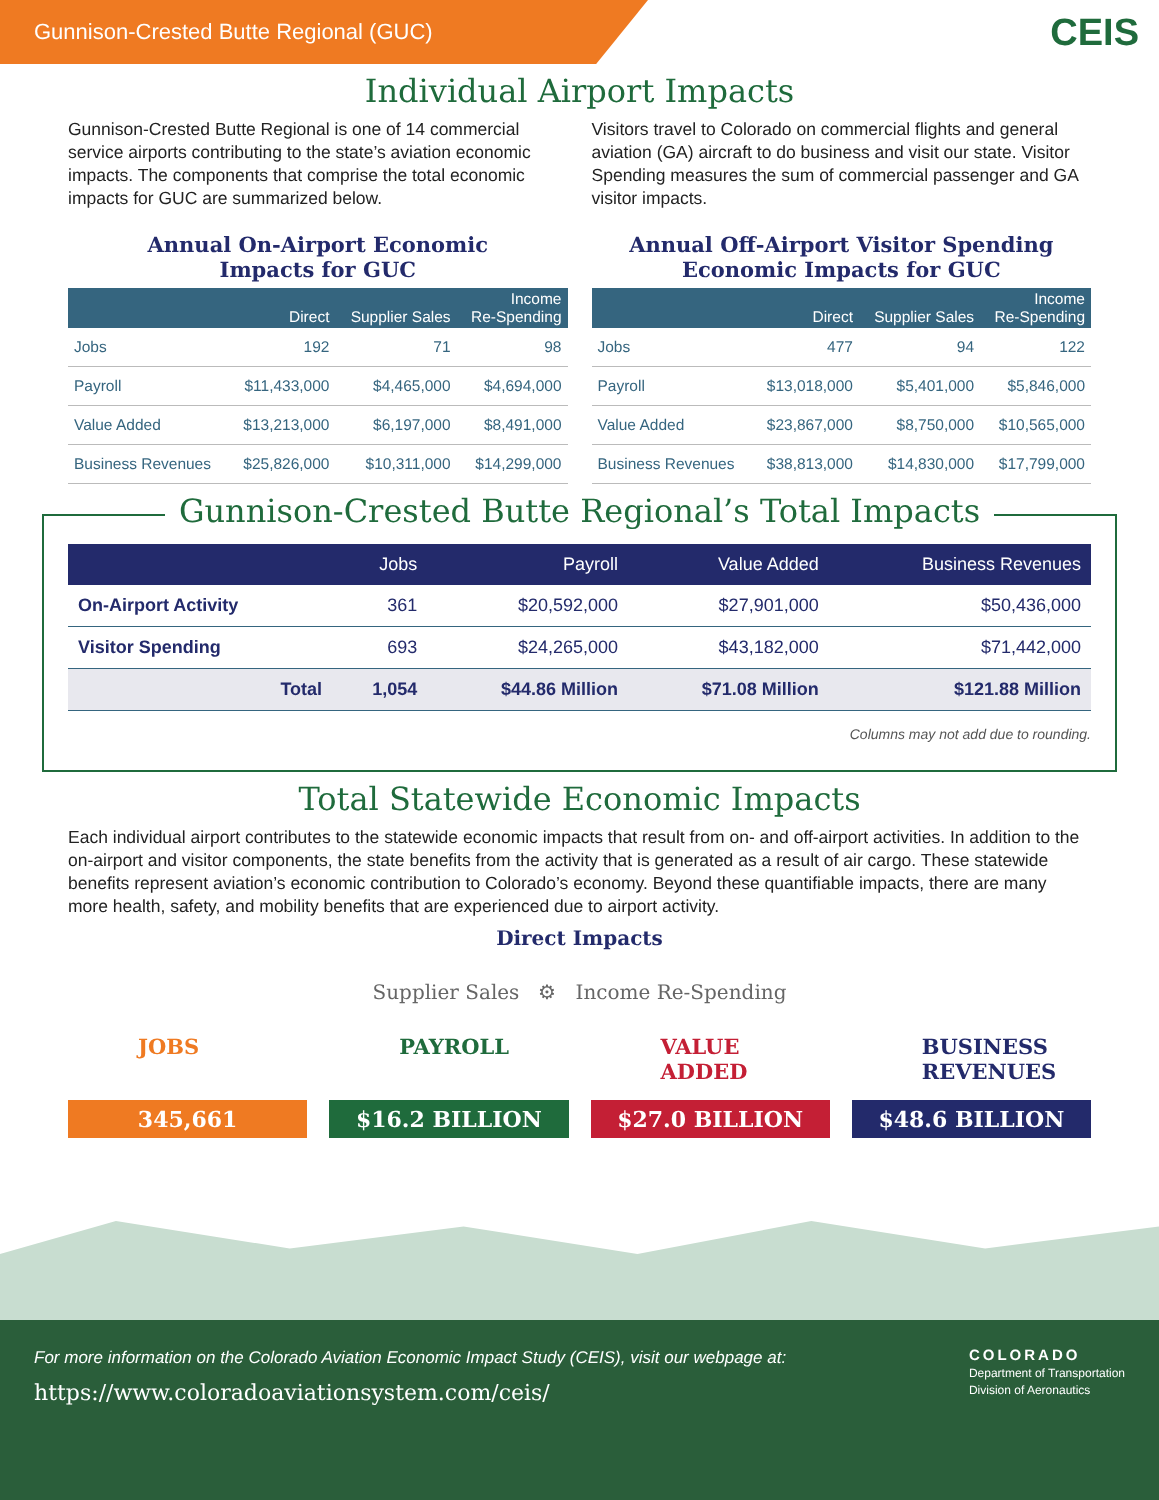Gunnison-Crested Butte Regional (GUC)
CEIS
Individual Airport Impacts
Gunnison-Crested Butte Regional is one of 14 commercial service airports contributing to the state’s aviation economic impacts. The components that comprise the total economic impacts for GUC are summarized below.
Annual On-Airport Economic
Impacts for GUC
| | Direct | Supplier Sales | Income Re-Spending |
| --- | --- | --- | --- |
| Jobs | 192 | 71 | 98 |
| Payroll | $11,433,000 | $4,465,000 | $4,694,000 |
| Value Added | $13,213,000 | $6,197,000 | $8,491,000 |
| Business Revenues | $25,826,000 | $10,311,000 | $14,299,000 |
Visitors travel to Colorado on commercial flights and general aviation (GA) aircraft to do business and visit our state. Visitor Spending measures the sum of commercial passenger and GA visitor impacts.
Annual Off-Airport Visitor Spending
Economic Impacts for GUC
| | Direct | Supplier Sales | Income Re-Spending |
| --- | --- | --- | --- |
| Jobs | 477 | 94 | 122 |
| Payroll | $13,018,000 | $5,401,000 | $5,846,000 |
| Value Added | $23,867,000 | $8,750,000 | $10,565,000 |
| Business Revenues | $38,813,000 | $14,830,000 | $17,799,000 |
Gunnison-Crested Butte Regional’s Total Impacts
| | Jobs | Payroll | Value Added | Business Revenues |
| --- | --- | --- | --- | --- |
| On-Airport Activity | 361 | $20,592,000 | $27,901,000 | $50,436,000 |
| Visitor Spending | 693 | $24,265,000 | $43,182,000 | $71,442,000 |
| Total | 1,054 | $44.86 Million | $71.08 Million | $121.88 Million |
Columns may not add due to rounding.
Total Statewide Economic Impacts
Each individual airport contributes to the statewide economic impacts that result from on- and off-airport activities. In addition to the on-airport and visitor components, the state benefits from the activity that is generated as a result of air cargo. These statewide benefits represent aviation’s economic contribution to Colorado’s economy. Beyond these quantifiable impacts, there are many more health, safety, and mobility benefits that are experienced due to airport activity.
Direct Impacts
Supplier Sales ⚙ Income Re-Spending
JOBS
345,661
PAYROLL
$16.2 BILLION
VALUE ADDED
$27.0 BILLION
BUSINESS REVENUES
$48.6 BILLION
For more information on the Colorado Aviation Economic Impact Study (CEIS), visit our webpage at:
https://www.coloradoaviationsystem.com/ceis/
COLORADO
Department of Transportation
Division of Aeronautics